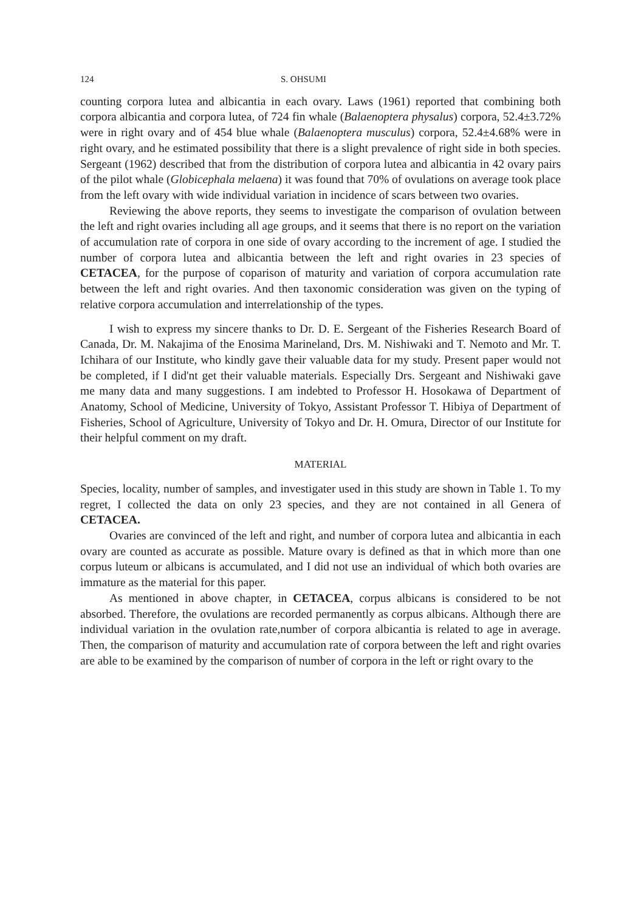124 S. OHSUMI
counting corpora lutea and albicantia in each ovary. Laws (1961) reported that combining both corpora albicantia and corpora lutea, of 724 fin whale (Balaenoptera physalus) corpora, 52.4±3.72% were in right ovary and of 454 blue whale (Balaenoptera musculus) corpora, 52.4±4.68% were in right ovary, and he estimated possibility that there is a slight prevalence of right side in both species. Sergeant (1962) described that from the distribution of corpora lutea and albicantia in 42 ovary pairs of the pilot whale (Globicephala melaena) it was found that 70% of ovulations on average took place from the left ovary with wide individual variation in incidence of scars between two ovaries.
Reviewing the above reports, they seems to investigate the comparison of ovulation between the left and right ovaries including all age groups, and it seems that there is no report on the variation of accumulation rate of corpora in one side of ovary according to the increment of age. I studied the number of corpora lutea and albicantia between the left and right ovaries in 23 species of CETACEA, for the purpose of coparison of maturity and variation of corpora accumulation rate between the left and right ovaries. And then taxonomic consideration was given on the typing of relative corpora accumulation and interrelationship of the types.
I wish to express my sincere thanks to Dr. D. E. Sergeant of the Fisheries Research Board of Canada, Dr. M. Nakajima of the Enosima Marineland, Drs. M. Nishiwaki and T. Nemoto and Mr. T. Ichihara of our Institute, who kindly gave their valuable data for my study. Present paper would not be completed, if I did'nt get their valuable materials. Especially Drs. Sergeant and Nishiwaki gave me many data and many suggestions. I am indebted to Professor H. Hosokawa of Department of Anatomy, School of Medicine, University of Tokyo, Assistant Professor T. Hibiya of Department of Fisheries, School of Agriculture, University of Tokyo and Dr. H. Omura, Director of our Institute for their helpful comment on my draft.
MATERIAL
Species, locality, number of samples, and investigater used in this study are shown in Table 1. To my regret, I collected the data on only 23 species, and they are not contained in all Genera of CETACEA.
Ovaries are convinced of the left and right, and number of corpora lutea and albicantia in each ovary are counted as accurate as possible. Mature ovary is defined as that in which more than one corpus luteum or albicans is accumulated, and I did not use an individual of which both ovaries are immature as the material for this paper.
As mentioned in above chapter, in CETACEA, corpus albicans is considered to be not absorbed. Therefore, the ovulations are recorded permanently as corpus albicans. Although there are individual variation in the ovulation rate,number of corpora albicantia is related to age in average. Then, the comparison of maturity and accumulation rate of corpora between the left and right ovaries are able to be examined by the comparison of number of corpora in the left or right ovary to the